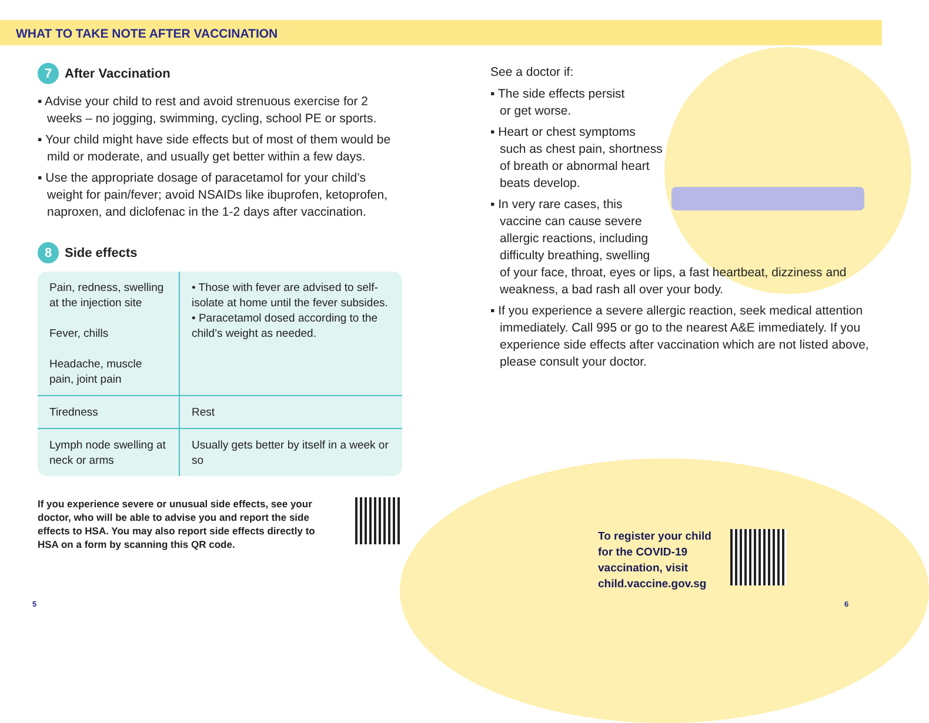WHAT TO TAKE NOTE AFTER VACCINATION
7 After Vaccination
▪ Advise your child to rest and avoid strenuous exercise for 2 weeks – no jogging, swimming, cycling, school PE or sports.
▪ Your child might have side effects but of most of them would be mild or moderate, and usually get better within a few days.
▪ Use the appropriate dosage of paracetamol for your child’s weight for pain/fever; avoid NSAIDs like ibuprofen, ketoprofen, naproxen, and diclofenac in the 1-2 days after vaccination.
8 Side effects
| Pain, redness, swelling at the injection site Fever, chills Headache, muscle pain, joint pain | • Those with fever are advised to self-isolate at home until the fever subsides. • Paracetamol dosed according to the child’s weight as needed. |
| Tiredness | Rest |
| Lymph node swelling at neck or arms | Usually gets better by itself in a week or so |
If you experience severe or unusual side effects, see your doctor, who will be able to advise you and report the side effects to HSA. You may also report side effects directly to HSA on a form by scanning this QR code.
See a doctor if:
▪ The side effects persist
or get worse.
▪ Heart or chest symptoms
such as chest pain, shortness
of breath or abnormal heart
beats develop.
▪ In very rare cases, this
vaccine can cause severe
allergic reactions, including
difficulty breathing, swelling
of your face, throat, eyes or lips, a fast heartbeat, dizziness and weakness, a bad rash all over your body.
▪ If you experience a severe allergic reaction, seek medical attention immediately. Call 995 or go to the nearest A&E immediately. If you experience side effects after vaccination which are not listed above, please consult your doctor.
To register your child
for the COVID-19
vaccination, visit
child.vaccine.gov.sg
5 6